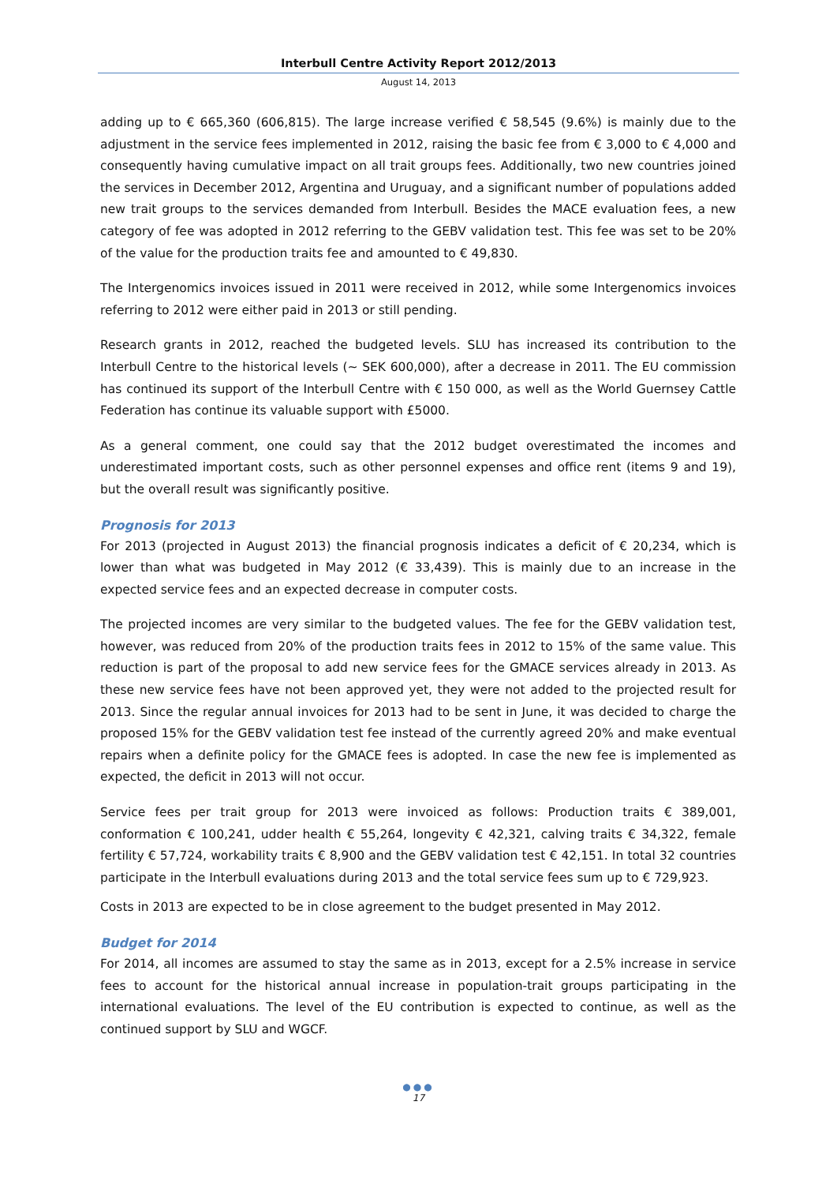Interbull Centre Activity Report 2012/2013
August 14, 2013
adding up to € 665,360 (606,815). The large increase verified € 58,545 (9.6%) is mainly due to the adjustment in the service fees implemented in 2012, raising the basic fee from € 3,000 to € 4,000 and consequently having cumulative impact on all trait groups fees. Additionally, two new countries joined the services in December 2012, Argentina and Uruguay, and a significant number of populations added new trait groups to the services demanded from Interbull. Besides the MACE evaluation fees, a new category of fee was adopted in 2012 referring to the GEBV validation test. This fee was set to be 20% of the value for the production traits fee and amounted to € 49,830.
The Intergenomics invoices issued in 2011 were received in 2012, while some Intergenomics invoices referring to 2012 were either paid in 2013 or still pending.
Research grants in 2012, reached the budgeted levels. SLU has increased its contribution to the Interbull Centre to the historical levels (~ SEK 600,000), after a decrease in 2011. The EU commission has continued its support of the Interbull Centre with € 150 000, as well as the World Guernsey Cattle Federation has continue its valuable support with £5000.
As a general comment, one could say that the 2012 budget overestimated the incomes and underestimated important costs, such as other personnel expenses and office rent (items 9 and 19), but the overall result was significantly positive.
Prognosis for 2013
For 2013 (projected in August 2013) the financial prognosis indicates a deficit of € 20,234, which is lower than what was budgeted in May 2012 (€ 33,439). This is mainly due to an increase in the expected service fees and an expected decrease in computer costs.
The projected incomes are very similar to the budgeted values. The fee for the GEBV validation test, however, was reduced from 20% of the production traits fees in 2012 to 15% of the same value. This reduction is part of the proposal to add new service fees for the GMACE services already in 2013. As these new service fees have not been approved yet, they were not added to the projected result for 2013. Since the regular annual invoices for 2013 had to be sent in June, it was decided to charge the proposed 15% for the GEBV validation test fee instead of the currently agreed 20% and make eventual repairs when a definite policy for the GMACE fees is adopted. In case the new fee is implemented as expected, the deficit in 2013 will not occur.
Service fees per trait group for 2013 were invoiced as follows: Production traits € 389,001, conformation € 100,241, udder health € 55,264, longevity € 42,321, calving traits € 34,322, female fertility € 57,724, workability traits € 8,900 and the GEBV validation test € 42,151. In total 32 countries participate in the Interbull evaluations during 2013 and the total service fees sum up to € 729,923.
Costs in 2013 are expected to be in close agreement to the budget presented in May 2012.
Budget for 2014
For 2014, all incomes are assumed to stay the same as in 2013, except for a 2.5% increase in service fees to account for the historical annual increase in population-trait groups participating in the international evaluations. The level of the EU contribution is expected to continue, as well as the continued support by SLU and WGCF.
●●●
17